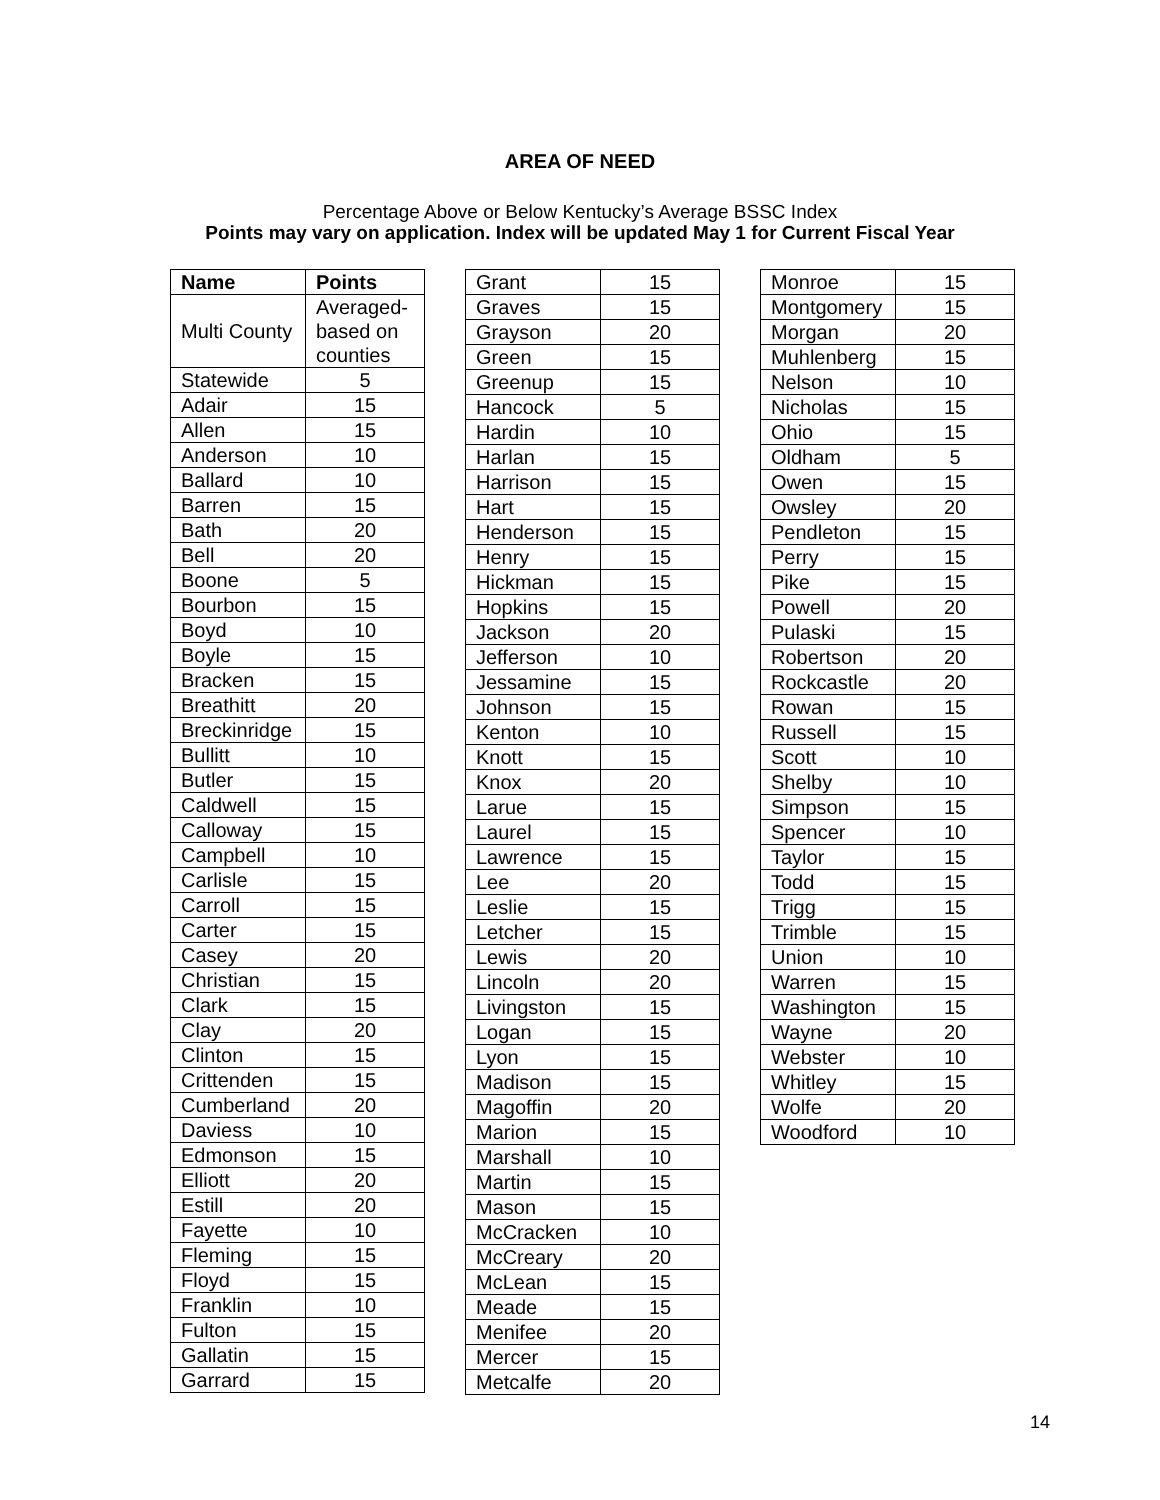AREA OF NEED
Percentage Above or Below Kentucky’s Average BSSC Index
Points may vary on application. Index will be updated May 1 for Current Fiscal Year
| Name | Points |
| --- | --- |
| Multi County | Averaged- based on counties |
| Statewide | 5 |
| Adair | 15 |
| Allen | 15 |
| Anderson | 10 |
| Ballard | 10 |
| Barren | 15 |
| Bath | 20 |
| Bell | 20 |
| Boone | 5 |
| Bourbon | 15 |
| Boyd | 10 |
| Boyle | 15 |
| Bracken | 15 |
| Breathitt | 20 |
| Breckinridge | 15 |
| Bullitt | 10 |
| Butler | 15 |
| Caldwell | 15 |
| Calloway | 15 |
| Campbell | 10 |
| Carlisle | 15 |
| Carroll | 15 |
| Carter | 15 |
| Casey | 20 |
| Christian | 15 |
| Clark | 15 |
| Clay | 20 |
| Clinton | 15 |
| Crittenden | 15 |
| Cumberland | 20 |
| Daviess | 10 |
| Edmonson | 15 |
| Elliott | 20 |
| Estill | 20 |
| Fayette | 10 |
| Fleming | 15 |
| Floyd | 15 |
| Franklin | 10 |
| Fulton | 15 |
| Gallatin | 15 |
| Garrard | 15 |
| Grant | 15 |
| Graves | 15 |
| Grayson | 20 |
| Green | 15 |
| Greenup | 15 |
| Hancock | 5 |
| Hardin | 10 |
| Harlan | 15 |
| Harrison | 15 |
| Hart | 15 |
| Henderson | 15 |
| Henry | 15 |
| Hickman | 15 |
| Hopkins | 15 |
| Jackson | 20 |
| Jefferson | 10 |
| Jessamine | 15 |
| Johnson | 15 |
| Kenton | 10 |
| Knott | 15 |
| Knox | 20 |
| Larue | 15 |
| Laurel | 15 |
| Lawrence | 15 |
| Lee | 20 |
| Leslie | 15 |
| Letcher | 15 |
| Lewis | 20 |
| Lincoln | 20 |
| Livingston | 15 |
| Logan | 15 |
| Lyon | 15 |
| Madison | 15 |
| Magoffin | 20 |
| Marion | 15 |
| Marshall | 10 |
| Martin | 15 |
| Mason | 15 |
| McCracken | 10 |
| McCreary | 20 |
| McLean | 15 |
| Meade | 15 |
| Menifee | 20 |
| Mercer | 15 |
| Metcalfe | 20 |
| Monroe | 15 |
| Montgomery | 15 |
| Morgan | 20 |
| Muhlenberg | 15 |
| Nelson | 10 |
| Nicholas | 15 |
| Ohio | 15 |
| Oldham | 5 |
| Owen | 15 |
| Owsley | 20 |
| Pendleton | 15 |
| Perry | 15 |
| Pike | 15 |
| Powell | 20 |
| Pulaski | 15 |
| Robertson | 20 |
| Rockcastle | 20 |
| Rowan | 15 |
| Russell | 15 |
| Scott | 10 |
| Shelby | 10 |
| Simpson | 15 |
| Spencer | 10 |
| Taylor | 15 |
| Todd | 15 |
| Trigg | 15 |
| Trimble | 15 |
| Union | 10 |
| Warren | 15 |
| Washington | 15 |
| Wayne | 20 |
| Webster | 10 |
| Whitley | 15 |
| Wolfe | 20 |
| Woodford | 10 |
14